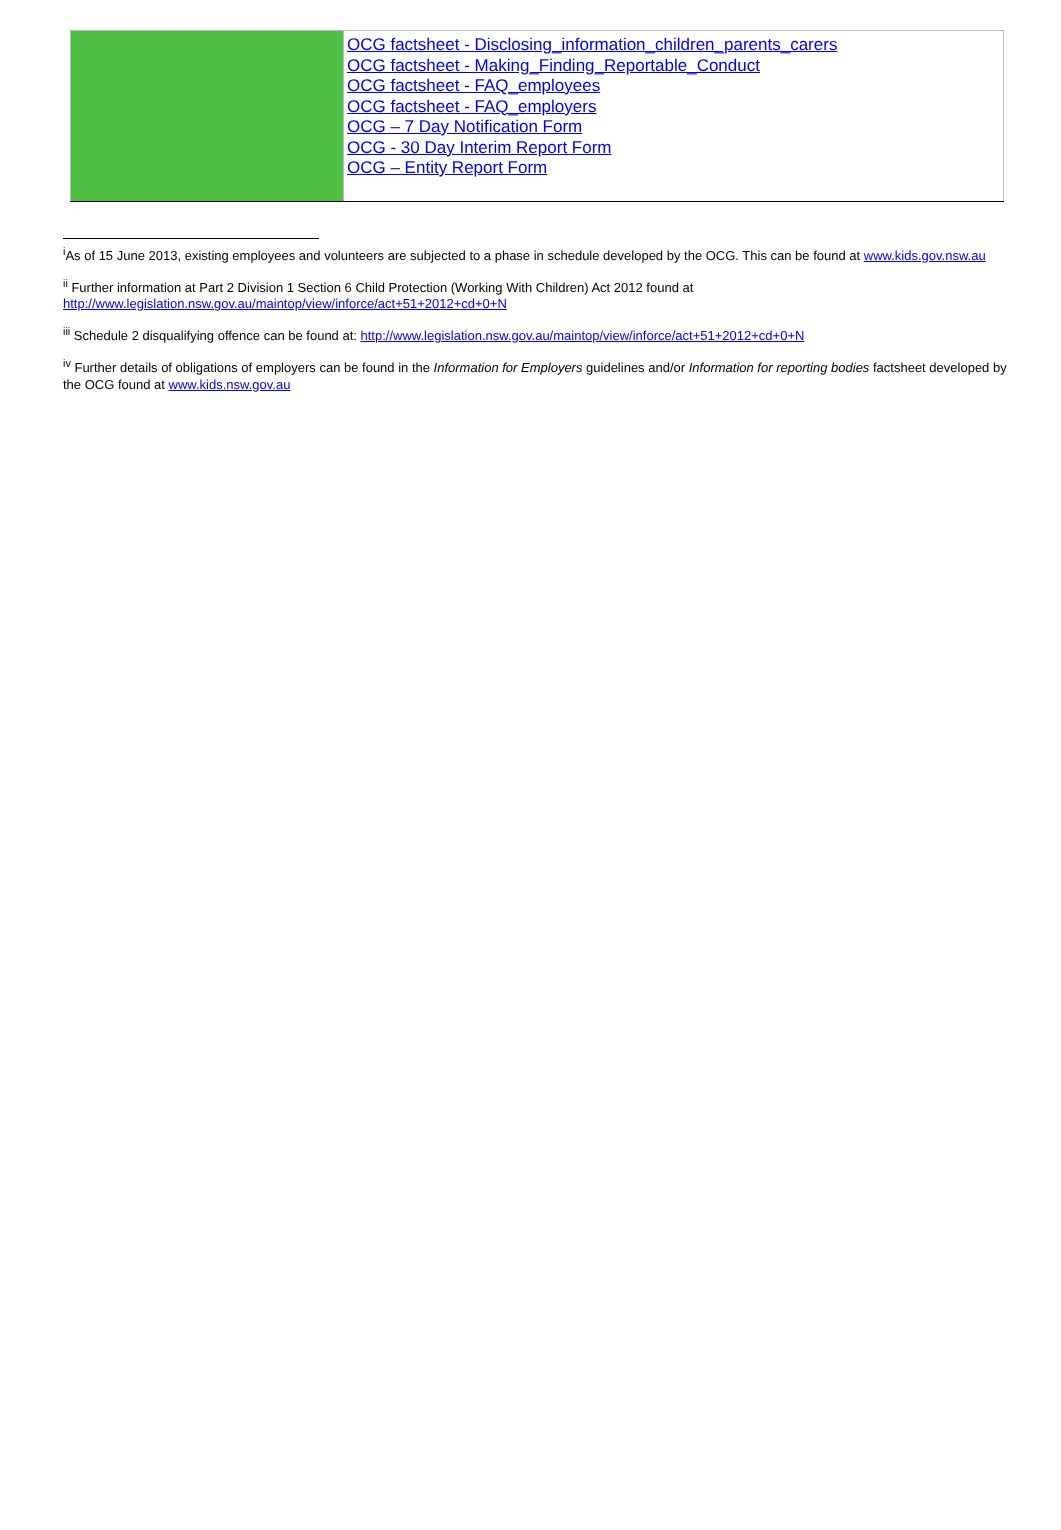| | OCG factsheet - Disclosing_information_children_parents_carers OCG factsheet - Making_Finding_Reportable_Conduct OCG factsheet - FAQ_employees OCG factsheet - FAQ_employers OCG – 7 Day Notification Form OCG - 30 Day Interim Report Form OCG – Entity Report Form |
<sup>i</sup> As of 15 June 2013, existing employees and volunteers are subjected to a phase in schedule developed by the OCG. This can be found at www.kids.gov.nsw.au
<sup>ii</sup> Further information at Part 2 Division 1 Section 6 Child Protection (Working With Children) Act 2012 found at http://www.legislation.nsw.gov.au/maintop/view/inforce/act+51+2012+cd+0+N
<sup>iii</sup> Schedule 2 disqualifying offence can be found at: http://www.legislation.nsw.gov.au/maintop/view/inforce/act+51+2012+cd+0+N
<sup>iv</sup> Further details of obligations of employers can be found in the Information for Employers guidelines and/or Information for reporting bodies factsheet developed by the OCG found at www.kids.nsw.gov.au